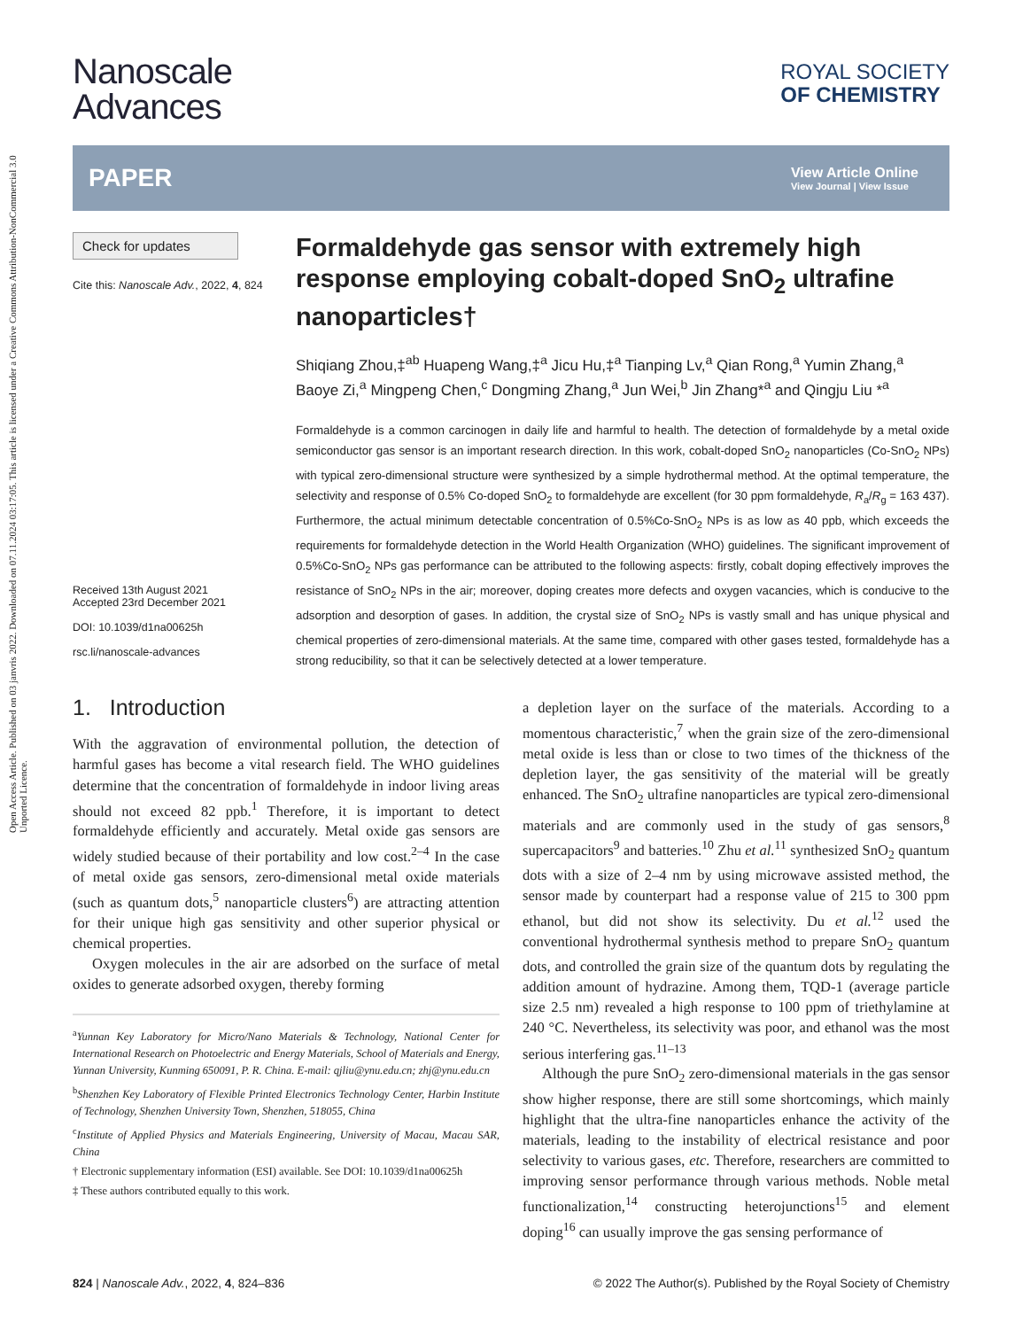Open Access Article. Published on 03 janvris 2022. Downloaded on 07.11.2024 03:17:05. This article is licensed under a Creative Commons Attribution-NonCommercial 3.0 Unported Licence.
Nanoscale
Advances
ROYAL SOCIETY
OF CHEMISTRY
PAPER
View Article Online
View Journal | View Issue
Check for updates
Cite this: Nanoscale Adv., 2022, 4, 824
Received 13th August 2021
Accepted 23rd December 2021
DOI: 10.1039/d1na00625h
rsc.li/nanoscale-advances
Formaldehyde gas sensor with extremely high response employing cobalt-doped SnO<sub>2</sub> ultrafine nanoparticles†
Shiqiang Zhou,‡<sup>ab</sup> Huapeng Wang,‡<sup>a</sup> Jicu Hu,‡<sup>a</sup> Tianping Lv,<sup>a</sup> Qian Rong,<sup>a</sup> Yumin Zhang,<sup>a</sup> Baoye Zi,<sup>a</sup> Mingpeng Chen,<sup>c</sup> Dongming Zhang,<sup>a</sup> Jun Wei,<sup>b</sup> Jin Zhang*<sup>a</sup> and Qingju Liu *<sup>a</sup>
Formaldehyde is a common carcinogen in daily life and harmful to health. The detection of formaldehyde by a metal oxide semiconductor gas sensor is an important research direction. In this work, cobalt-doped SnO<sub>2</sub> nanoparticles (Co-SnO<sub>2</sub> NPs) with typical zero-dimensional structure were synthesized by a simple hydrothermal method. At the optimal temperature, the selectivity and response of 0.5% Co-doped SnO<sub>2</sub> to formaldehyde are excellent (for 30 ppm formaldehyde, R<sub>a</sub>/R<sub>g</sub> = 163 437). Furthermore, the actual minimum detectable concentration of 0.5%Co-SnO<sub>2</sub> NPs is as low as 40 ppb, which exceeds the requirements for formaldehyde detection in the World Health Organization (WHO) guidelines. The significant improvement of 0.5%Co-SnO<sub>2</sub> NPs gas performance can be attributed to the following aspects: firstly, cobalt doping effectively improves the resistance of SnO<sub>2</sub> NPs in the air; moreover, doping creates more defects and oxygen vacancies, which is conducive to the adsorption and desorption of gases. In addition, the crystal size of SnO<sub>2</sub> NPs is vastly small and has unique physical and chemical properties of zero-dimensional materials. At the same time, compared with other gases tested, formaldehyde has a strong reducibility, so that it can be selectively detected at a lower temperature.
1. Introduction
With the aggravation of environmental pollution, the detection of harmful gases has become a vital research field. The WHO guidelines determine that the concentration of formaldehyde in indoor living areas should not exceed 82 ppb.<sup>1</sup> Therefore, it is important to detect formaldehyde efficiently and accurately. Metal oxide gas sensors are widely studied because of their portability and low cost.<sup>2–4</sup> In the case of metal oxide gas sensors, zero-dimensional metal oxide materials (such as quantum dots,<sup>5</sup> nanoparticle clusters<sup>6</sup>) are attracting attention for their unique high gas sensitivity and other superior physical or chemical properties.
Oxygen molecules in the air are adsorbed on the surface of metal oxides to generate adsorbed oxygen, thereby forming
<sup>a</sup> Yunnan Key Laboratory for Micro/Nano Materials & Technology, National Center for International Research on Photoelectric and Energy Materials, School of Materials and Energy, Yunnan University, Kunming 650091, P. R. China. E-mail: qjliu@ynu.edu.cn; zhj@ynu.edu.cn
<sup>b</sup> Shenzhen Key Laboratory of Flexible Printed Electronics Technology Center, Harbin Institute of Technology, Shenzhen University Town, Shenzhen, 518055, China
<sup>c</sup> Institute of Applied Physics and Materials Engineering, University of Macau, Macau SAR, China
† Electronic supplementary information (ESI) available. See DOI: 10.1039/d1na00625h
‡ These authors contributed equally to this work.
a depletion layer on the surface of the materials. According to a momentous characteristic,<sup>7</sup> when the grain size of the zero-dimensional metal oxide is less than or close to two times of the thickness of the depletion layer, the gas sensitivity of the material will be greatly enhanced. The SnO<sub>2</sub> ultrafine nanoparticles are typical zero-dimensional materials and are commonly used in the study of gas sensors,<sup>8</sup> supercapacitors<sup>9</sup> and batteries.<sup>10</sup> Zhu et al.<sup>11</sup> synthesized SnO<sub>2</sub> quantum dots with a size of 2–4 nm by using microwave assisted method, the sensor made by counterpart had a response value of 215 to 300 ppm ethanol, but did not show its selectivity. Du et al.<sup>12</sup> used the conventional hydrothermal synthesis method to prepare SnO<sub>2</sub> quantum dots, and controlled the grain size of the quantum dots by regulating the addition amount of hydrazine. Among them, TQD-1 (average particle size 2.5 nm) revealed a high response to 100 ppm of triethylamine at 240 °C. Nevertheless, its selectivity was poor, and ethanol was the most serious interfering gas.<sup>11–13</sup>
Although the pure SnO<sub>2</sub> zero-dimensional materials in the gas sensor show higher response, there are still some shortcomings, which mainly highlight that the ultra-fine nanoparticles enhance the activity of the materials, leading to the instability of electrical resistance and poor selectivity to various gases, etc. Therefore, researchers are committed to improving sensor performance through various methods. Noble metal functionalization,<sup>14</sup> constructing heterojunctions<sup>15</sup> and element doping<sup>16</sup> can usually improve the gas sensing performance of
824 | Nanoscale Adv., 2022, 4, 824–836 © 2022 The Author(s). Published by the Royal Society of Chemistry